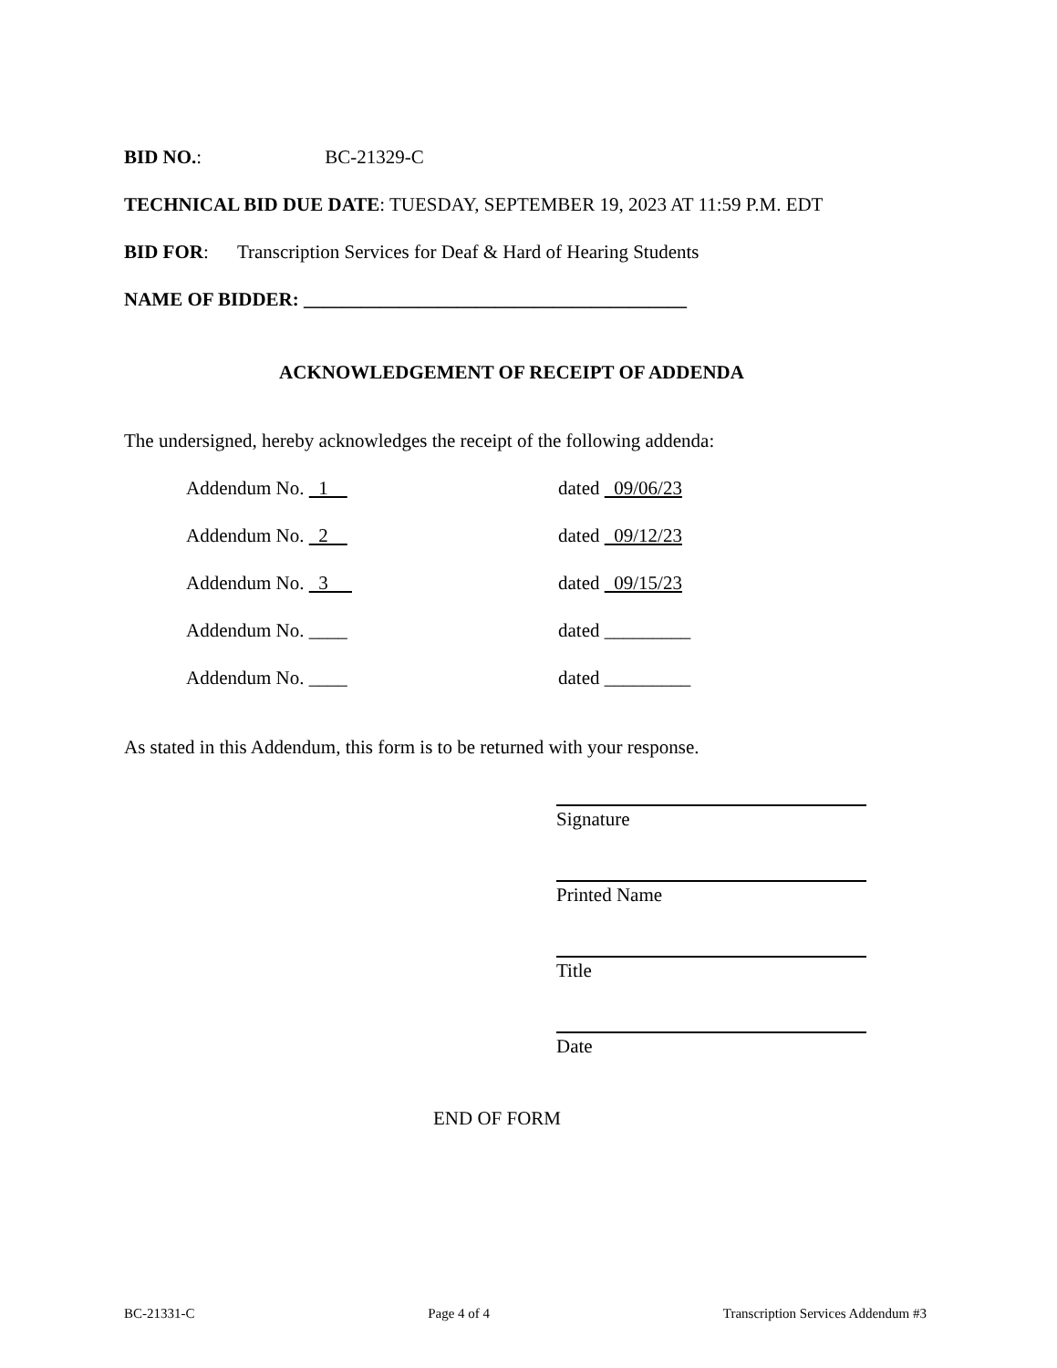BID NO.: BC-21329-C
TECHNICAL BID DUE DATE: TUESDAY, SEPTEMBER 19, 2023 AT 11:59 P.M. EDT
BID FOR: Transcription Services for Deaf & Hard of Hearing Students
NAME OF BIDDER: ________________________________________
ACKNOWLEDGEMENT OF RECEIPT OF ADDENDA
The undersigned, hereby acknowledges the receipt of the following addenda:
Addendum No. 1 dated 09/06/23
Addendum No. 2 dated 09/12/23
Addendum No. 3 dated 09/15/23
Addendum No. ____ dated _________
Addendum No. ____ dated _________
As stated in this Addendum, this form is to be returned with your response.
Signature
Printed Name
Title
Date
END OF FORM
BC-21331-C Page 4 of 4 Transcription Services Addendum #3